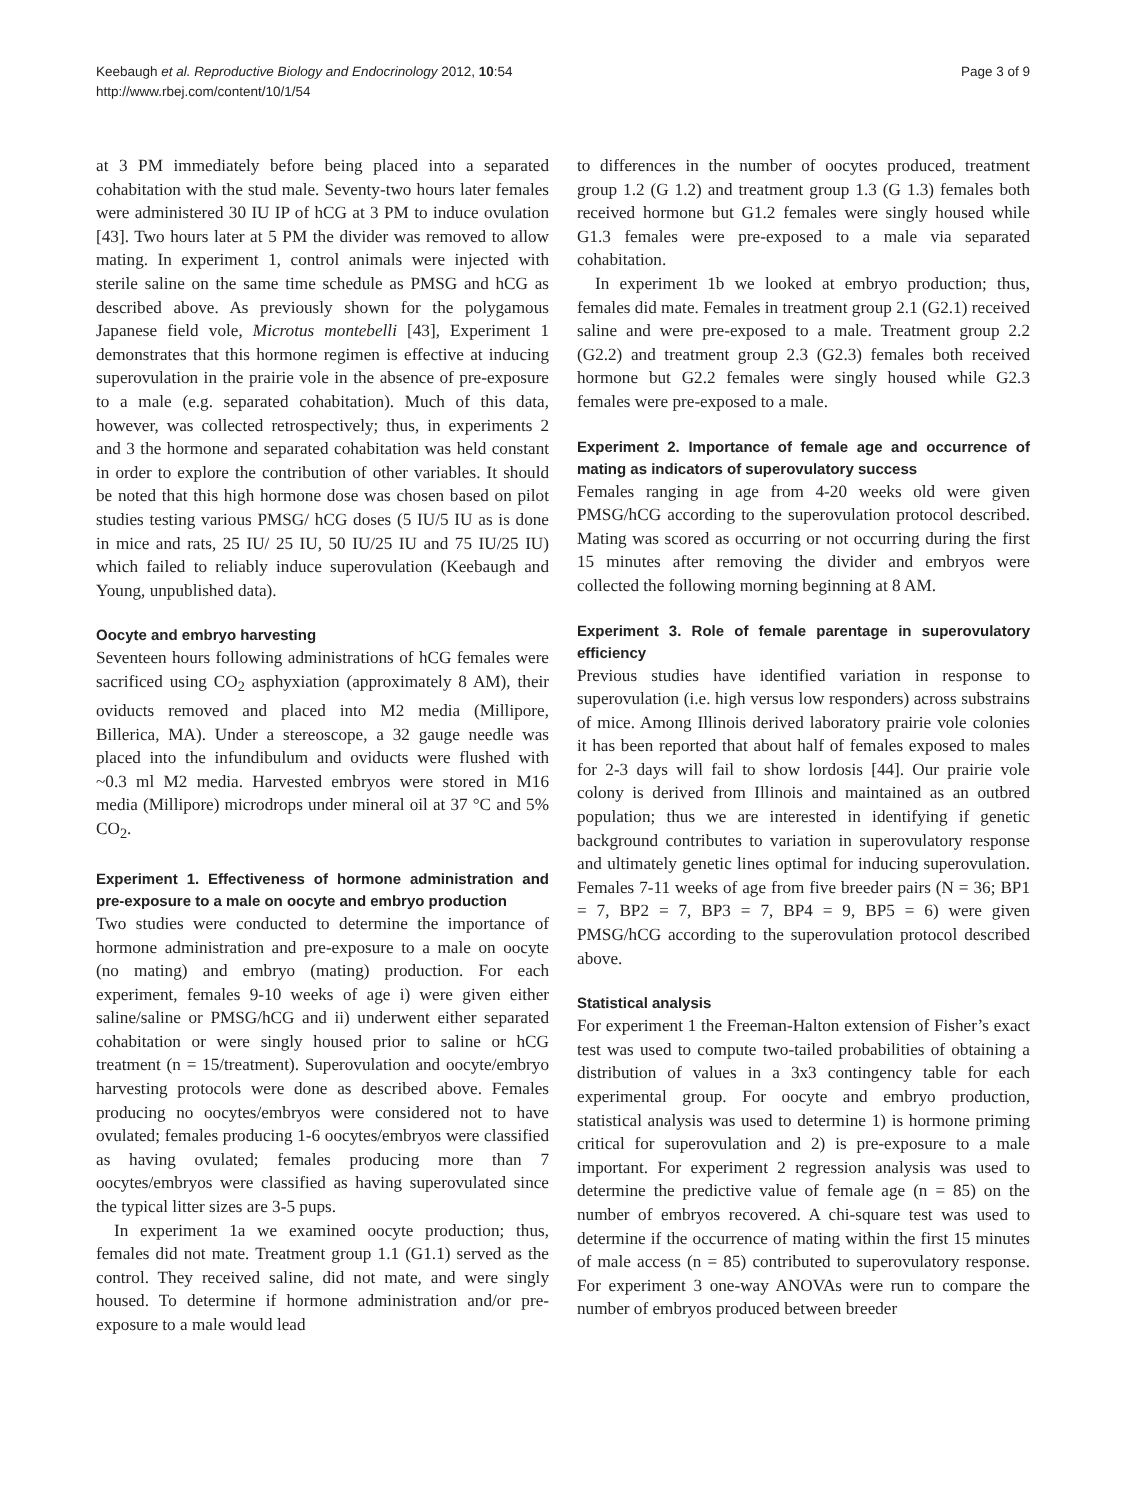Keebaugh et al. Reproductive Biology and Endocrinology 2012, 10:54
http://www.rbej.com/content/10/1/54
Page 3 of 9
at 3 PM immediately before being placed into a separated cohabitation with the stud male. Seventy-two hours later females were administered 30 IU IP of hCG at 3 PM to induce ovulation [43]. Two hours later at 5 PM the divider was removed to allow mating. In experiment 1, control animals were injected with sterile saline on the same time schedule as PMSG and hCG as described above. As previously shown for the polygamous Japanese field vole, Microtus montebelli [43], Experiment 1 demonstrates that this hormone regimen is effective at inducing superovulation in the prairie vole in the absence of pre-exposure to a male (e.g. separated cohabitation). Much of this data, however, was collected retrospectively; thus, in experiments 2 and 3 the hormone and separated cohabitation was held constant in order to explore the contribution of other variables. It should be noted that this high hormone dose was chosen based on pilot studies testing various PMSG/ hCG doses (5 IU/5 IU as is done in mice and rats, 25 IU/ 25 IU, 50 IU/25 IU and 75 IU/25 IU) which failed to reliably induce superovulation (Keebaugh and Young, unpublished data).
Oocyte and embryo harvesting
Seventeen hours following administrations of hCG females were sacrificed using CO<sub>2</sub> asphyxiation (approximately 8 AM), their oviducts removed and placed into M2 media (Millipore, Billerica, MA). Under a stereoscope, a 32 gauge needle was placed into the infundibulum and oviducts were flushed with ~0.3 ml M2 media. Harvested embryos were stored in M16 media (Millipore) microdrops under mineral oil at 37 °C and 5% CO<sub>2</sub>.
Experiment 1. Effectiveness of hormone administration and pre-exposure to a male on oocyte and embryo production
Two studies were conducted to determine the importance of hormone administration and pre-exposure to a male on oocyte (no mating) and embryo (mating) production. For each experiment, females 9-10 weeks of age i) were given either saline/saline or PMSG/hCG and ii) underwent either separated cohabitation or were singly housed prior to saline or hCG treatment (n = 15/treatment). Superovulation and oocyte/embryo harvesting protocols were done as described above. Females producing no oocytes/embryos were considered not to have ovulated; females producing 1-6 oocytes/embryos were classified as having ovulated; females producing more than 7 oocytes/embryos were classified as having superovulated since the typical litter sizes are 3-5 pups.
In experiment 1a we examined oocyte production; thus, females did not mate. Treatment group 1.1 (G1.1) served as the control. They received saline, did not mate, and were singly housed. To determine if hormone administration and/or pre-exposure to a male would lead
to differences in the number of oocytes produced, treatment group 1.2 (G 1.2) and treatment group 1.3 (G 1.3) females both received hormone but G1.2 females were singly housed while G1.3 females were pre-exposed to a male via separated cohabitation.
In experiment 1b we looked at embryo production; thus, females did mate. Females in treatment group 2.1 (G2.1) received saline and were pre-exposed to a male. Treatment group 2.2 (G2.2) and treatment group 2.3 (G2.3) females both received hormone but G2.2 females were singly housed while G2.3 females were pre-exposed to a male.
Experiment 2. Importance of female age and occurrence of mating as indicators of superovulatory success
Females ranging in age from 4-20 weeks old were given PMSG/hCG according to the superovulation protocol described. Mating was scored as occurring or not occurring during the first 15 minutes after removing the divider and embryos were collected the following morning beginning at 8 AM.
Experiment 3. Role of female parentage in superovulatory efficiency
Previous studies have identified variation in response to superovulation (i.e. high versus low responders) across substrains of mice. Among Illinois derived laboratory prairie vole colonies it has been reported that about half of females exposed to males for 2-3 days will fail to show lordosis [44]. Our prairie vole colony is derived from Illinois and maintained as an outbred population; thus we are interested in identifying if genetic background contributes to variation in superovulatory response and ultimately genetic lines optimal for inducing superovulation. Females 7-11 weeks of age from five breeder pairs (N = 36; BP1 = 7, BP2 = 7, BP3 = 7, BP4 = 9, BP5 = 6) were given PMSG/hCG according to the superovulation protocol described above.
Statistical analysis
For experiment 1 the Freeman-Halton extension of Fisher’s exact test was used to compute two-tailed probabilities of obtaining a distribution of values in a 3x3 contingency table for each experimental group. For oocyte and embryo production, statistical analysis was used to determine 1) is hormone priming critical for superovulation and 2) is pre-exposure to a male important. For experiment 2 regression analysis was used to determine the predictive value of female age (n = 85) on the number of embryos recovered. A chi-square test was used to determine if the occurrence of mating within the first 15 minutes of male access (n = 85) contributed to superovulatory response. For experiment 3 one-way ANOVAs were run to compare the number of embryos produced between breeder